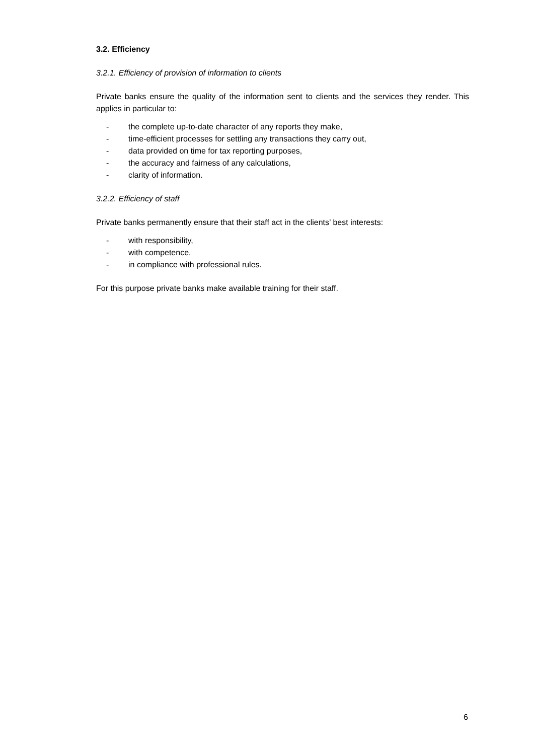3.2. Efficiency
3.2.1. Efficiency of provision of information to clients
Private banks ensure the quality of the information sent to clients and the services they render. This applies in particular to:
- the complete up-to-date character of any reports they make,
- time-efficient processes for settling any transactions they carry out,
- data provided on time for tax reporting purposes,
- the accuracy and fairness of any calculations,
- clarity of information.
3.2.2. Efficiency of staff
Private banks permanently ensure that their staff act in the clients’ best interests:
- with responsibility,
- with competence,
- in compliance with professional rules.
For this purpose private banks make available training for their staff.
6